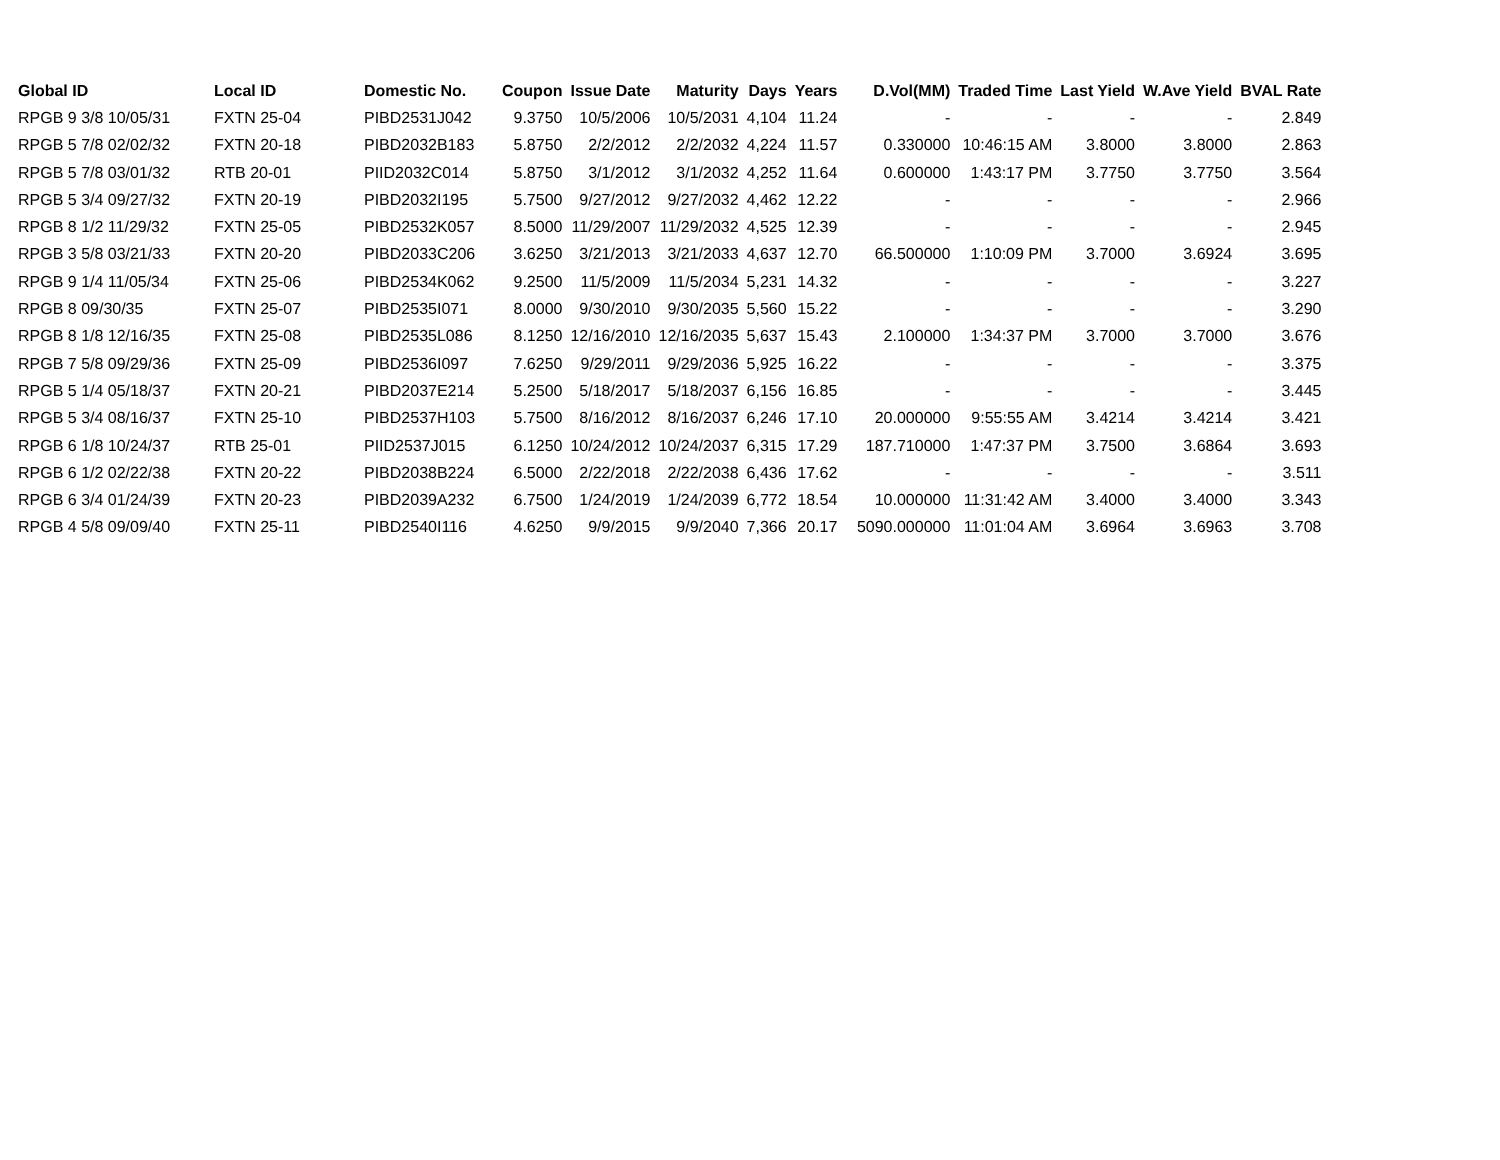| Global ID | Local ID | Domestic No. | Coupon | Issue Date | Maturity | Days | Years | D.Vol(MM) | Traded Time | Last Yield | W.Ave Yield | BVAL Rate |
| --- | --- | --- | --- | --- | --- | --- | --- | --- | --- | --- | --- | --- |
| RPGB 9 3/8 10/05/31 | FXTN 25-04 | PIBD2531J042 | 9.3750 | 10/5/2006 | 10/5/2031 | 4,104 | 11.24 | - | - | - | - | 2.849 |
| RPGB 5 7/8 02/02/32 | FXTN 20-18 | PIBD2032B183 | 5.8750 | 2/2/2012 | 2/2/2032 | 4,224 | 11.57 | 0.330000 | 10:46:15 AM | 3.8000 | 3.8000 | 2.863 |
| RPGB 5 7/8 03/01/32 | RTB 20-01 | PIID2032C014 | 5.8750 | 3/1/2012 | 3/1/2032 | 4,252 | 11.64 | 0.600000 | 1:43:17 PM | 3.7750 | 3.7750 | 3.564 |
| RPGB 5 3/4 09/27/32 | FXTN 20-19 | PIBD2032I195 | 5.7500 | 9/27/2012 | 9/27/2032 | 4,462 | 12.22 | - | - | - | - | 2.966 |
| RPGB 8 1/2 11/29/32 | FXTN 25-05 | PIBD2532K057 | 8.5000 | 11/29/2007 | 11/29/2032 | 4,525 | 12.39 | - | - | - | - | 2.945 |
| RPGB 3 5/8 03/21/33 | FXTN 20-20 | PIBD2033C206 | 3.6250 | 3/21/2013 | 3/21/2033 | 4,637 | 12.70 | 66.500000 | 1:10:09 PM | 3.7000 | 3.6924 | 3.695 |
| RPGB 9 1/4 11/05/34 | FXTN 25-06 | PIBD2534K062 | 9.2500 | 11/5/2009 | 11/5/2034 | 5,231 | 14.32 | - | - | - | - | 3.227 |
| RPGB 8 09/30/35 | FXTN 25-07 | PIBD2535I071 | 8.0000 | 9/30/2010 | 9/30/2035 | 5,560 | 15.22 | - | - | - | - | 3.290 |
| RPGB 8 1/8 12/16/35 | FXTN 25-08 | PIBD2535L086 | 8.1250 | 12/16/2010 | 12/16/2035 | 5,637 | 15.43 | 2.100000 | 1:34:37 PM | 3.7000 | 3.7000 | 3.676 |
| RPGB 7 5/8 09/29/36 | FXTN 25-09 | PIBD2536I097 | 7.6250 | 9/29/2011 | 9/29/2036 | 5,925 | 16.22 | - | - | - | - | 3.375 |
| RPGB 5 1/4 05/18/37 | FXTN 20-21 | PIBD2037E214 | 5.2500 | 5/18/2017 | 5/18/2037 | 6,156 | 16.85 | - | - | - | - | 3.445 |
| RPGB 5 3/4 08/16/37 | FXTN 25-10 | PIBD2537H103 | 5.7500 | 8/16/2012 | 8/16/2037 | 6,246 | 17.10 | 20.000000 | 9:55:55 AM | 3.4214 | 3.4214 | 3.421 |
| RPGB 6 1/8 10/24/37 | RTB 25-01 | PIID2537J015 | 6.1250 | 10/24/2012 | 10/24/2037 | 6,315 | 17.29 | 187.710000 | 1:47:37 PM | 3.7500 | 3.6864 | 3.693 |
| RPGB 6 1/2 02/22/38 | FXTN 20-22 | PIBD2038B224 | 6.5000 | 2/22/2018 | 2/22/2038 | 6,436 | 17.62 | - | - | - | - | 3.511 |
| RPGB 6 3/4 01/24/39 | FXTN 20-23 | PIBD2039A232 | 6.7500 | 1/24/2019 | 1/24/2039 | 6,772 | 18.54 | 10.000000 | 11:31:42 AM | 3.4000 | 3.4000 | 3.343 |
| RPGB 4 5/8 09/09/40 | FXTN 25-11 | PIBD2540I116 | 4.6250 | 9/9/2015 | 9/9/2040 | 7,366 | 20.17 | 5090.000000 | 11:01:04 AM | 3.6964 | 3.6963 | 3.708 |